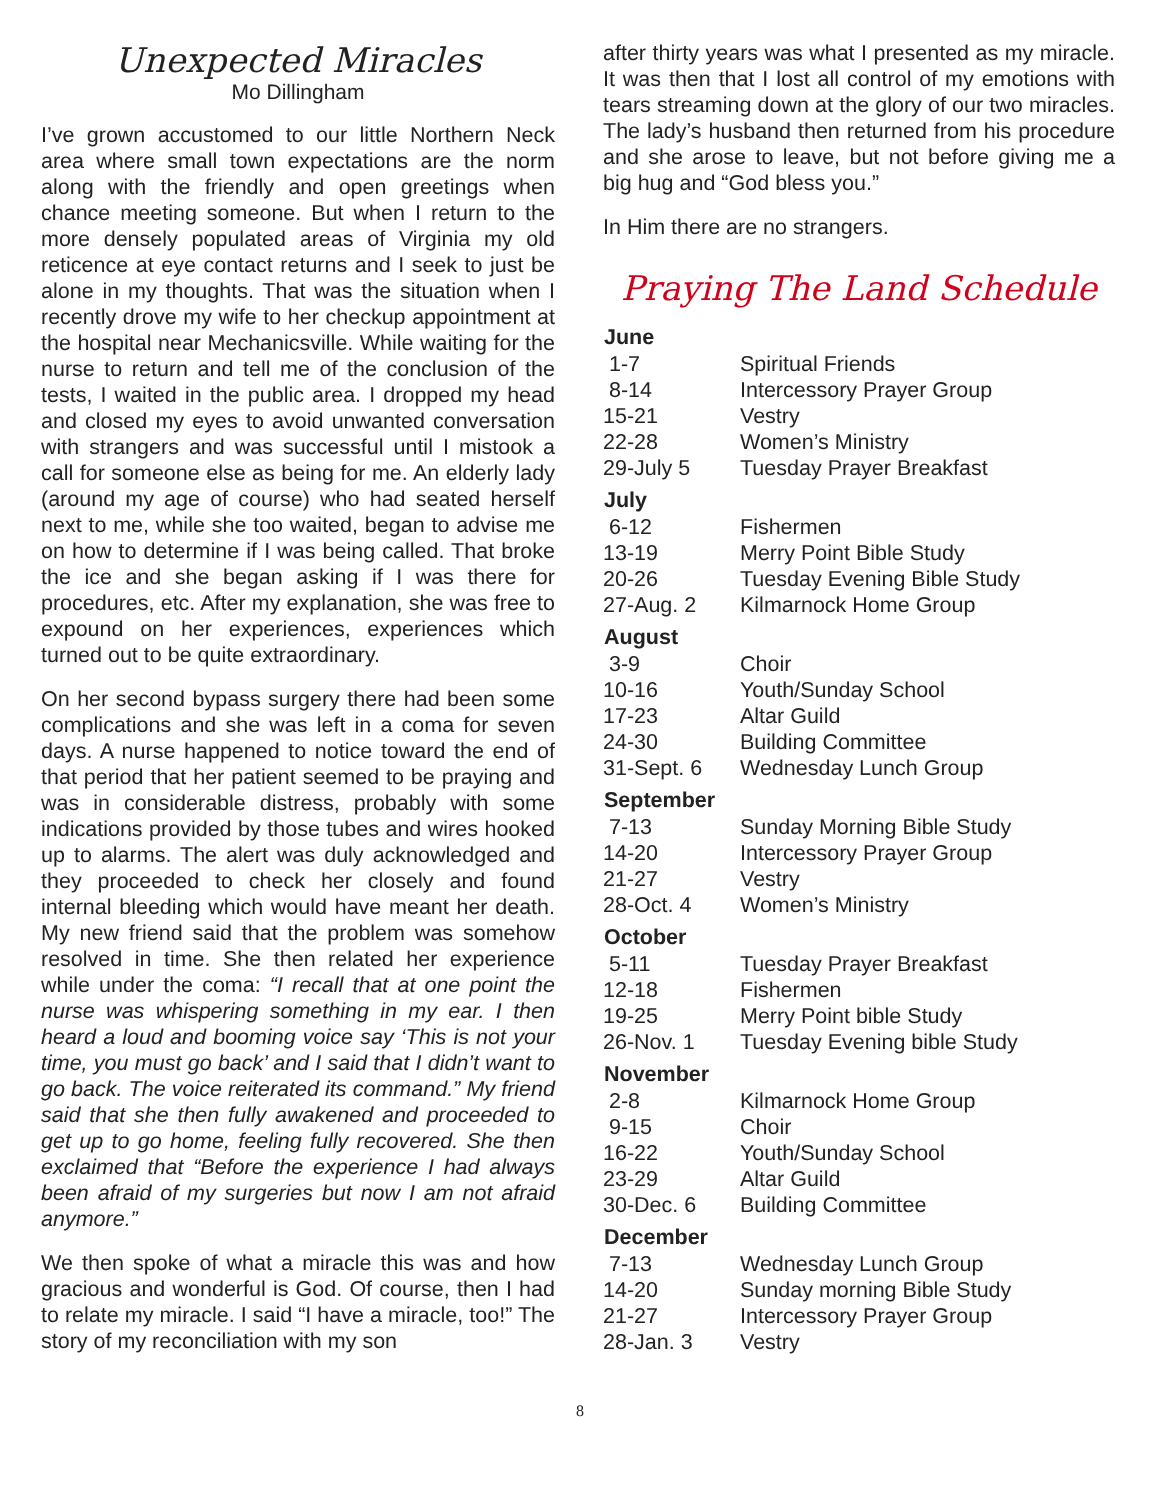Unexpected Miracles
Mo Dillingham
I’ve grown accustomed to our little Northern Neck area where small town expectations are the norm along with the friendly and open greetings when chance meeting someone. But when I return to the more densely populated areas of Virginia my old reticence at eye contact returns and I seek to just be alone in my thoughts. That was the situation when I recently drove my wife to her checkup appointment at the hospital near Mechanicsville. While waiting for the nurse to return and tell me of the conclusion of the tests, I waited in the public area. I dropped my head and closed my eyes to avoid unwanted conversation with strangers and was successful until I mistook a call for someone else as being for me. An elderly lady (around my age of course) who had seated herself next to me, while she too waited, began to advise me on how to determine if I was being called. That broke the ice and she began asking if I was there for procedures, etc. After my explanation, she was free to expound on her experiences, experiences which turned out to be quite extraordinary.
On her second bypass surgery there had been some complications and she was left in a coma for seven days. A nurse happened to notice toward the end of that period that her patient seemed to be praying and was in considerable distress, probably with some indications provided by those tubes and wires hooked up to alarms. The alert was duly acknowledged and they proceeded to check her closely and found internal bleeding which would have meant her death. My new friend said that the problem was somehow resolved in time. She then related her experience while under the coma: “I recall that at one point the nurse was whispering something in my ear. I then heard a loud and booming voice say ‘This is not your time, you must go back’ and I said that I didn’t want to go back. The voice reiterated its command.” My friend said that she then fully awakened and proceeded to get up to go home, feeling fully recovered. She then exclaimed that “Before the experience I had always been afraid of my surgeries but now I am not afraid anymore.”
We then spoke of what a miracle this was and how gracious and wonderful is God. Of course, then I had to relate my miracle. I said “I have a miracle, too!” The story of my reconciliation with my son
after thirty years was what I presented as my miracle. It was then that I lost all control of my emotions with tears streaming down at the glory of our two miracles. The lady’s husband then returned from his procedure and she arose to leave, but not before giving me a big hug and “God bless you.”
In Him there are no strangers.
Praying The Land Schedule
| June | |
| --- | --- |
| 1-7 | Spiritual Friends |
| 8-14 | Intercessory Prayer Group |
| 15-21 | Vestry |
| 22-28 | Women’s Ministry |
| 29-July 5 | Tuesday Prayer Breakfast |
| July | |
| 6-12 | Fishermen |
| 13-19 | Merry Point Bible Study |
| 20-26 | Tuesday Evening Bible Study |
| 27-Aug. 2 | Kilmarnock Home Group |
| August | |
| 3-9 | Choir |
| 10-16 | Youth/Sunday School |
| 17-23 | Altar Guild |
| 24-30 | Building Committee |
| 31-Sept. 6 | Wednesday Lunch Group |
| September | |
| 7-13 | Sunday Morning Bible Study |
| 14-20 | Intercessory Prayer Group |
| 21-27 | Vestry |
| 28-Oct. 4 | Women’s Ministry |
| October | |
| 5-11 | Tuesday Prayer Breakfast |
| 12-18 | Fishermen |
| 19-25 | Merry Point bible Study |
| 26-Nov. 1 | Tuesday Evening bible Study |
| November | |
| 2-8 | Kilmarnock Home Group |
| 9-15 | Choir |
| 16-22 | Youth/Sunday School |
| 23-29 | Altar Guild |
| 30-Dec. 6 | Building Committee |
| December | |
| 7-13 | Wednesday Lunch Group |
| 14-20 | Sunday morning Bible Study |
| 21-27 | Intercessory Prayer Group |
| 28-Jan. 3 | Vestry |
8